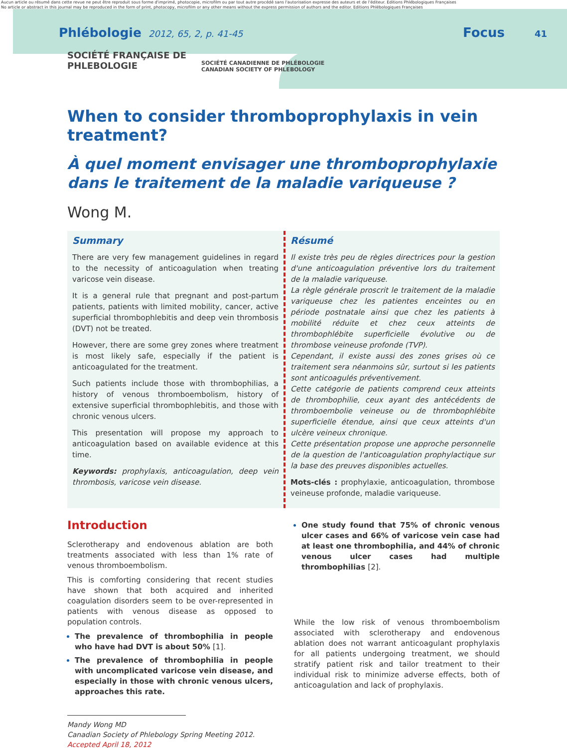Aucun article ou résumé dans cette revue ne peut être reproduit sous forme d'imprimé, photocopie, microfilm ou par tout autre procédé sans l'autorisation expresse des auteurs et de l'éditeur. Editions Phlébologiques Françaises
No article or abstract in this journal may be reproduced in the form of print, photocopy, microfilm or any other means without the express permission of authors and the editor. Editions Phlébologiques Françaises
Phlébologie 2012, 65, 2, p. 41-45 Focus 41
SOCIÉTÉ FRANÇAISE DE
PHLEBOLOGIE
SOCIÉTÉ CANADIENNE DE PHLÉBOLOGIE
CANADIAN SOCIETY OF PHLEBOLOGY
When to consider thromboprophylaxis in vein treatment?
À quel moment envisager une thromboprophylaxie
dans le traitement de la maladie variqueuse ?
Wong M.
Summary
There are very few management guidelines in regard to the necessity of anticoagulation when treating varicose vein disease.
It is a general rule that pregnant and post-partum patients, patients with limited mobility, cancer, active superficial thrombophlebitis and deep vein thrombosis (DVT) not be treated.
However, there are some grey zones where treatment is most likely safe, especially if the patient is anticoagulated for the treatment.
Such patients include those with thrombophilias, a history of venous thromboembolism, history of extensive superficial thrombophlebitis, and those with chronic venous ulcers.
This presentation will propose my approach to anticoagulation based on available evidence at this time.
Keywords: prophylaxis, anticoagulation, deep vein thrombosis, varicose vein disease.
Résumé
Il existe très peu de règles directrices pour la gestion d'une anticoagulation préventive lors du traitement de la maladie variqueuse.
La règle générale proscrit le traitement de la maladie variqueuse chez les patientes enceintes ou en période postnatale ainsi que chez les patients à mobilité réduite et chez ceux atteints de thrombophlébite superficielle évolutive ou de thrombose veineuse profonde (TVP).
Cependant, il existe aussi des zones grises où ce traitement sera néanmoins sûr, surtout si les patients sont anticoagulés préventivement.
Cette catégorie de patients comprend ceux atteints de thrombophilie, ceux ayant des antécédents de thrombo­embolie veineuse ou de thrombophlébite superficielle étendue, ainsi que ceux atteints d'un ulcère veineux chronique.
Cette présentation propose une approche personnelle de la question de l'anticoagulation prophylactique sur la base des preuves disponibles actuelles.
Mots-clés : prophylaxie, anticoagulation, thrombose veineuse profonde, maladie variqueuse.
Introduction
Sclerotherapy and endovenous ablation are both treatments associated with less than 1% rate of venous thromboembolism.
This is comforting considering that recent studies have shown that both acquired and inherited coagulation disorders seem to be over-represented in patients with venous disease as opposed to population controls.
The prevalence of thrombophilia in people who have had DVT is about 50% [1].
The prevalence of thrombophilia in people with uncomplicated varicose vein disease, and especially in those with chronic venous ulcers, approaches this rate.
One study found that 75% of chronic venous ulcer cases and 66% of varicose vein case had at least one thrombophilia, and 44% of chronic venous ulcer cases had multiple thrombophilias [2].
While the low risk of venous thromboembolism associated with sclerotherapy and endovenous ablation does not warrant anticoagulant prophylaxis for all patients undergoing treatment, we should stratify patient risk and tailor treatment to their individual risk to minimize adverse effects, both of anticoagulation and lack of prophylaxis.
Mandy Wong MD
Canadian Society of Phlebology Spring Meeting 2012.
Accepted April 18, 2012